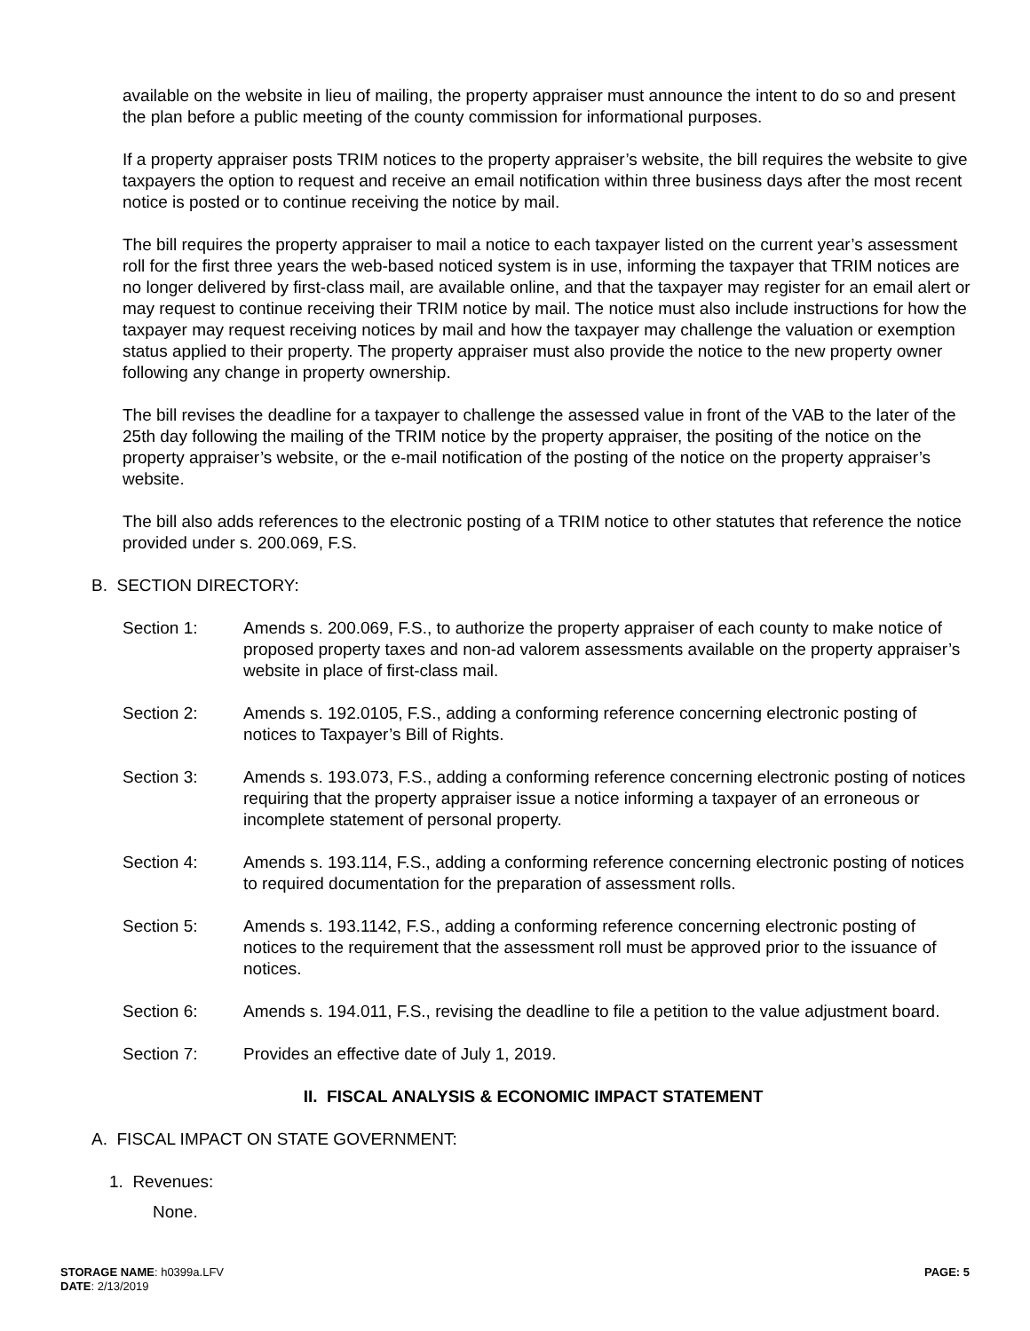available on the website in lieu of mailing, the property appraiser must announce the intent to do so and present the plan before a public meeting of the county commission for informational purposes.
If a property appraiser posts TRIM notices to the property appraiser’s website, the bill requires the website to give taxpayers the option to request and receive an email notification within three business days after the most recent notice is posted or to continue receiving the notice by mail.
The bill requires the property appraiser to mail a notice to each taxpayer listed on the current year’s assessment roll for the first three years the web-based noticed system is in use, informing the taxpayer that TRIM notices are no longer delivered by first-class mail, are available online, and that the taxpayer may register for an email alert or may request to continue receiving their TRIM notice by mail. The notice must also include instructions for how the taxpayer may request receiving notices by mail and how the taxpayer may challenge the valuation or exemption status applied to their property. The property appraiser must also provide the notice to the new property owner following any change in property ownership.
The bill revises the deadline for a taxpayer to challenge the assessed value in front of the VAB to the later of the 25th day following the mailing of the TRIM notice by the property appraiser, the positing of the notice on the property appraiser’s website, or the e-mail notification of the posting of the notice on the property appraiser’s website.
The bill also adds references to the electronic posting of a TRIM notice to other statutes that reference the notice provided under s. 200.069, F.S.
B. SECTION DIRECTORY:
Section 1: Amends s. 200.069, F.S., to authorize the property appraiser of each county to make notice of proposed property taxes and non-ad valorem assessments available on the property appraiser’s website in place of first-class mail.
Section 2: Amends s. 192.0105, F.S., adding a conforming reference concerning electronic posting of notices to Taxpayer’s Bill of Rights.
Section 3: Amends s. 193.073, F.S., adding a conforming reference concerning electronic posting of notices requiring that the property appraiser issue a notice informing a taxpayer of an erroneous or incomplete statement of personal property.
Section 4: Amends s. 193.114, F.S., adding a conforming reference concerning electronic posting of notices to required documentation for the preparation of assessment rolls.
Section 5: Amends s. 193.1142, F.S., adding a conforming reference concerning electronic posting of notices to the requirement that the assessment roll must be approved prior to the issuance of notices.
Section 6: Amends s. 194.011, F.S., revising the deadline to file a petition to the value adjustment board.
Section 7: Provides an effective date of July 1, 2019.
II. FISCAL ANALYSIS & ECONOMIC IMPACT STATEMENT
A. FISCAL IMPACT ON STATE GOVERNMENT:
1. Revenues:
None.
STORAGE NAME: h0399a.LFV
DATE: 2/13/2019
PAGE: 5